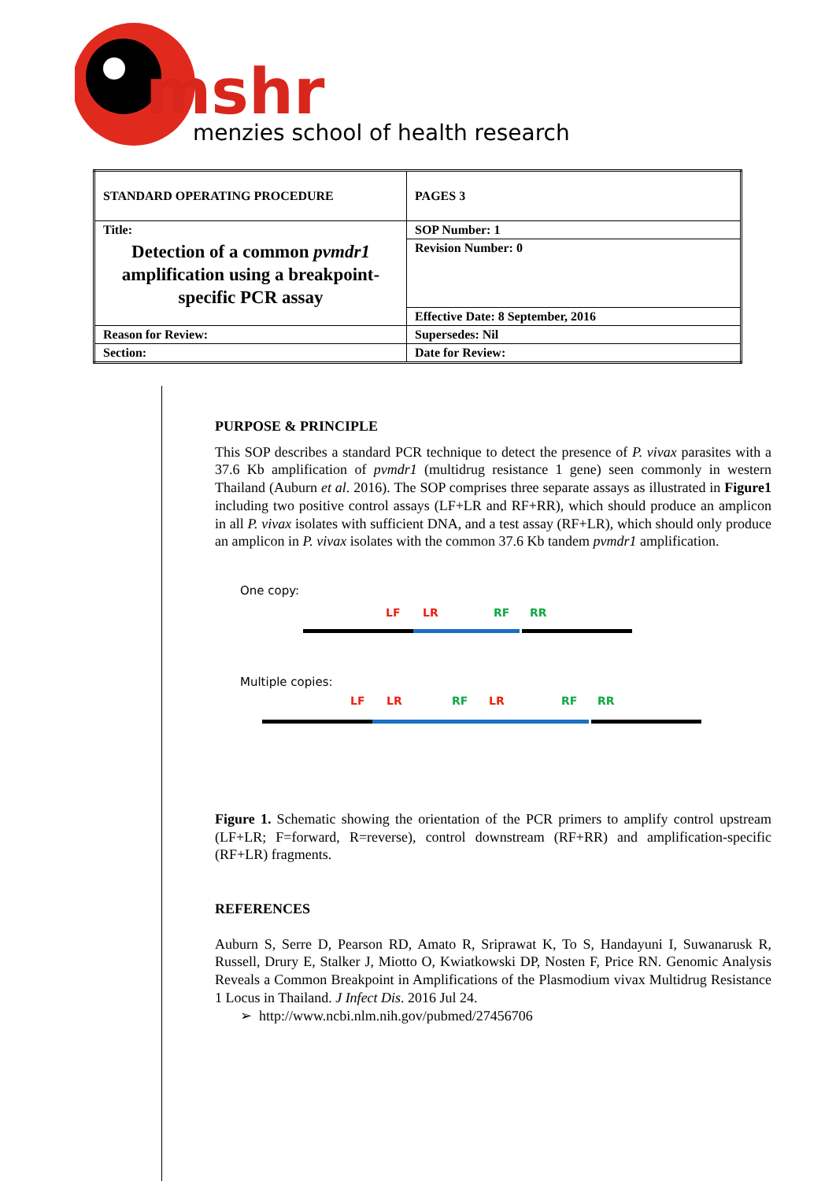mshr
menzies school of health research
| STANDARD OPERATING PROCEDURE | PAGES 3 |
| Title: Detection of a common pvmdr1 amplification using a breakpoint-specific PCR assay | SOP Number: 1 |
| | Revision Number: 0 |
| | Effective Date: 8 September, 2016 |
| Reason for Review: | Supersedes: Nil |
| Section: | Date for Review: |
PURPOSE & PRINCIPLE
This SOP describes a standard PCR technique to detect the presence of P. vivax parasites with a 37.6 Kb amplification of pvmdr1 (multidrug resistance 1 gene) seen commonly in western Thailand (Auburn et al. 2016). The SOP comprises three separate assays as illustrated in Figure1 including two positive control assays (LF+LR and RF+RR), which should produce an amplicon in all P. vivax isolates with sufficient DNA, and a test assay (RF+LR), which should only produce an amplicon in P. vivax isolates with the common 37.6 Kb tandem pvmdr1 amplification.
One copy:
LF LR RF RR
Multiple copies:
LF LR RF LR RF RR
Figure 1. Schematic showing the orientation of the PCR primers to amplify control upstream (LF+LR; F=forward, R=reverse), control downstream (RF+RR) and amplification-specific (RF+LR) fragments.
REFERENCES
Auburn S, Serre D, Pearson RD, Amato R, Sriprawat K, To S, Handayuni I, Suwanarusk R, Russell, Drury E, Stalker J, Miotto O, Kwiatkowski DP, Nosten F, Price RN. Genomic Analysis Reveals a Common Breakpoint in Amplifications of the Plasmodium vivax Multidrug Resistance 1 Locus in Thailand. J Infect Dis. 2016 Jul 24.
➢ http://www.ncbi.nlm.nih.gov/pubmed/27456706